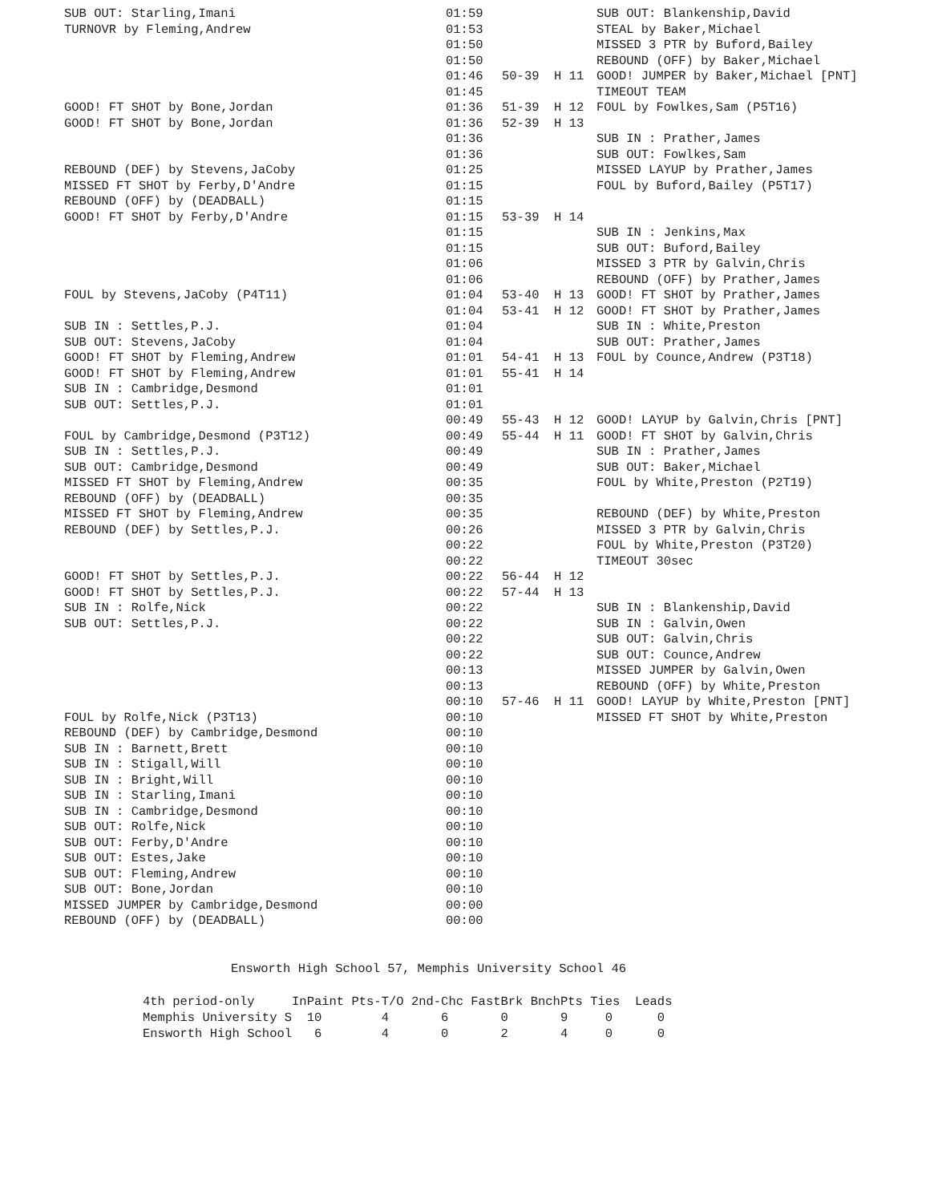| SUB OUT: Starling,Imani | 01:59 | | SUB OUT: Blankenship,David |
| TURNOVR by Fleming,Andrew | 01:53 | | STEAL by Baker,Michael |
| | 01:50 | | MISSED 3 PTR by Buford,Bailey |
| | 01:50 | | REBOUND (OFF) by Baker,Michael |
| | 01:46 | 50-39 H 11 | GOOD! JUMPER by Baker,Michael [PNT] |
| | 01:45 | | TIMEOUT TEAM |
| GOOD! FT SHOT by Bone,Jordan | 01:36 | 51-39 H 12 | FOUL by Fowlkes,Sam (P5T16) |
| GOOD! FT SHOT by Bone,Jordan | 01:36 | 52-39 H 13 | |
| | 01:36 | | SUB IN : Prather,James |
| | 01:36 | | SUB OUT: Fowlkes,Sam |
| REBOUND (DEF) by Stevens,JaCoby | 01:25 | | MISSED LAYUP by Prather,James |
| MISSED FT SHOT by Ferby,D'Andre | 01:15 | | FOUL by Buford,Bailey (P5T17) |
| REBOUND (OFF) by (DEADBALL) | 01:15 | | |
| GOOD! FT SHOT by Ferby,D'Andre | 01:15 | 53-39 H 14 | |
| | 01:15 | | SUB IN : Jenkins,Max |
| | 01:15 | | SUB OUT: Buford,Bailey |
| | 01:06 | | MISSED 3 PTR by Galvin,Chris |
| | 01:06 | | REBOUND (OFF) by Prather,James |
| FOUL by Stevens,JaCoby (P4T11) | 01:04 | 53-40 H 13 | GOOD! FT SHOT by Prather,James |
| | 01:04 | 53-41 H 12 | GOOD! FT SHOT by Prather,James |
| SUB IN : Settles,P.J. | 01:04 | | SUB IN : White,Preston |
| SUB OUT: Stevens,JaCoby | 01:04 | | SUB OUT: Prather,James |
| GOOD! FT SHOT by Fleming,Andrew | 01:01 | 54-41 H 13 | FOUL by Counce,Andrew (P3T18) |
| GOOD! FT SHOT by Fleming,Andrew | 01:01 | 55-41 H 14 | |
| SUB IN : Cambridge,Desmond | 01:01 | | |
| SUB OUT: Settles,P.J. | 01:01 | | |
| | 00:49 | 55-43 H 12 | GOOD! LAYUP by Galvin,Chris [PNT] |
| FOUL by Cambridge,Desmond (P3T12) | 00:49 | 55-44 H 11 | GOOD! FT SHOT by Galvin,Chris |
| SUB IN : Settles,P.J. | 00:49 | | SUB IN : Prather,James |
| SUB OUT: Cambridge,Desmond | 00:49 | | SUB OUT: Baker,Michael |
| MISSED FT SHOT by Fleming,Andrew | 00:35 | | FOUL by White,Preston (P2T19) |
| REBOUND (OFF) by (DEADBALL) | 00:35 | | |
| MISSED FT SHOT by Fleming,Andrew | 00:35 | | REBOUND (DEF) by White,Preston |
| REBOUND (DEF) by Settles,P.J. | 00:26 | | MISSED 3 PTR by Galvin,Chris |
| | 00:22 | | FOUL by White,Preston (P3T20) |
| | 00:22 | | TIMEOUT 30sec |
| GOOD! FT SHOT by Settles,P.J. | 00:22 | 56-44 H 12 | |
| GOOD! FT SHOT by Settles,P.J. | 00:22 | 57-44 H 13 | |
| SUB IN : Rolfe,Nick | 00:22 | | SUB IN : Blankenship,David |
| SUB OUT: Settles,P.J. | 00:22 | | SUB IN : Galvin,Owen |
| | 00:22 | | SUB OUT: Galvin,Chris |
| | 00:22 | | SUB OUT: Counce,Andrew |
| | 00:13 | | MISSED JUMPER by Galvin,Owen |
| | 00:13 | | REBOUND (OFF) by White,Preston |
| | 00:10 | 57-46 H 11 | GOOD! LAYUP by White,Preston [PNT] |
| FOUL by Rolfe,Nick (P3T13) | 00:10 | | MISSED FT SHOT by White,Preston |
| REBOUND (DEF) by Cambridge,Desmond | 00:10 | | |
| SUB IN : Barnett,Brett | 00:10 | | |
| SUB IN : Stigall,Will | 00:10 | | |
| SUB IN : Bright,Will | 00:10 | | |
| SUB IN : Starling,Imani | 00:10 | | |
| SUB IN : Cambridge,Desmond | 00:10 | | |
| SUB OUT: Rolfe,Nick | 00:10 | | |
| SUB OUT: Ferby,D'Andre | 00:10 | | |
| SUB OUT: Estes,Jake | 00:10 | | |
| SUB OUT: Fleming,Andrew | 00:10 | | |
| SUB OUT: Bone,Jordan | 00:10 | | |
| MISSED JUMPER by Cambridge,Desmond | 00:00 | | |
| REBOUND (OFF) by (DEADBALL) | 00:00 | | |
Ensworth High School 57, Memphis University School 46
| 4th period-only | InPaint | Pts-T/O | 2nd-Chc | FastBrk | BnchPts | Ties | Leads |
| --- | --- | --- | --- | --- | --- | --- | --- |
| Memphis University S | 10 | 4 | 6 | 0 | 9 | 0 | 0 |
| Ensworth High School | 6 | 4 | 0 | 2 | 4 | 0 | 0 |